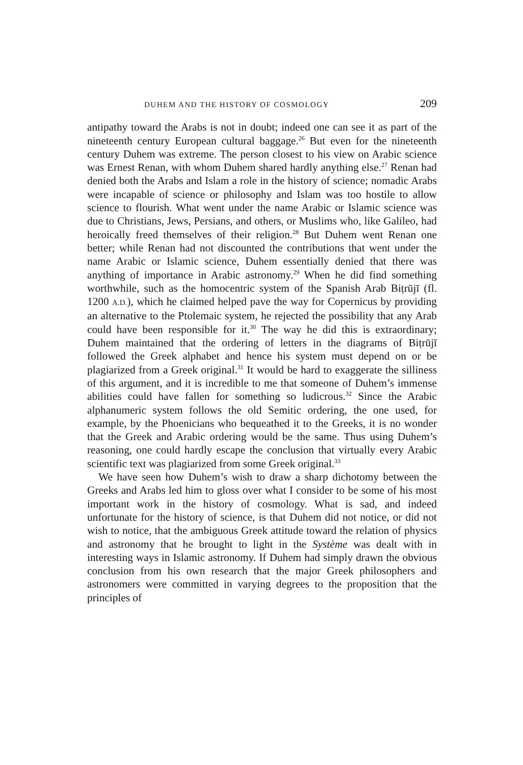DUHEM AND THE HISTORY OF COSMOLOGY 209
antipathy toward the Arabs is not in doubt; indeed one can see it as part of the nineteenth century European cultural baggage.<sup>26</sup> But even for the nineteenth century Duhem was extreme. The person closest to his view on Arabic science was Ernest Renan, with whom Duhem shared hardly anything else.<sup>27</sup> Renan had denied both the Arabs and Islam a role in the history of science; nomadic Arabs were incapable of science or philosophy and Islam was too hostile to allow science to flourish. What went under the name Arabic or Islamic science was due to Christians, Jews, Persians, and others, or Muslims who, like Galileo, had heroically freed themselves of their religion.<sup>28</sup> But Duhem went Renan one better; while Renan had not discounted the contributions that went under the name Arabic or Islamic science, Duhem essentially denied that there was anything of importance in Arabic astronomy.<sup>29</sup> When he did find something worthwhile, such as the homocentric system of the Spanish Arab Biṭrūjī (fl. 1200 A.D.), which he claimed helped pave the way for Copernicus by providing an alternative to the Ptolemaic system, he rejected the possibility that any Arab could have been responsible for it.<sup>30</sup> The way he did this is extraordinary; Duhem maintained that the ordering of letters in the diagrams of Biṭrūjī followed the Greek alphabet and hence his system must depend on or be plagiarized from a Greek original.<sup>31</sup> It would be hard to exaggerate the silliness of this argument, and it is incredible to me that someone of Duhem’s immense abilities could have fallen for something so ludicrous.<sup>32</sup> Since the Arabic alphanumeric system follows the old Semitic ordering, the one used, for example, by the Phoenicians who bequeathed it to the Greeks, it is no wonder that the Greek and Arabic ordering would be the same. Thus using Duhem’s reasoning, one could hardly escape the conclusion that virtually every Arabic scientific text was plagiarized from some Greek original.<sup>33</sup>
We have seen how Duhem’s wish to draw a sharp dichotomy between the Greeks and Arabs led him to gloss over what I consider to be some of his most important work in the history of cosmology. What is sad, and indeed unfortunate for the history of science, is that Duhem did not notice, or did not wish to notice, that the ambiguous Greek attitude toward the relation of physics and astronomy that he brought to light in the Système was dealt with in interesting ways in Islamic astronomy. If Duhem had simply drawn the obvious conclusion from his own research that the major Greek philosophers and astronomers were committed in varying degrees to the proposition that the principles of